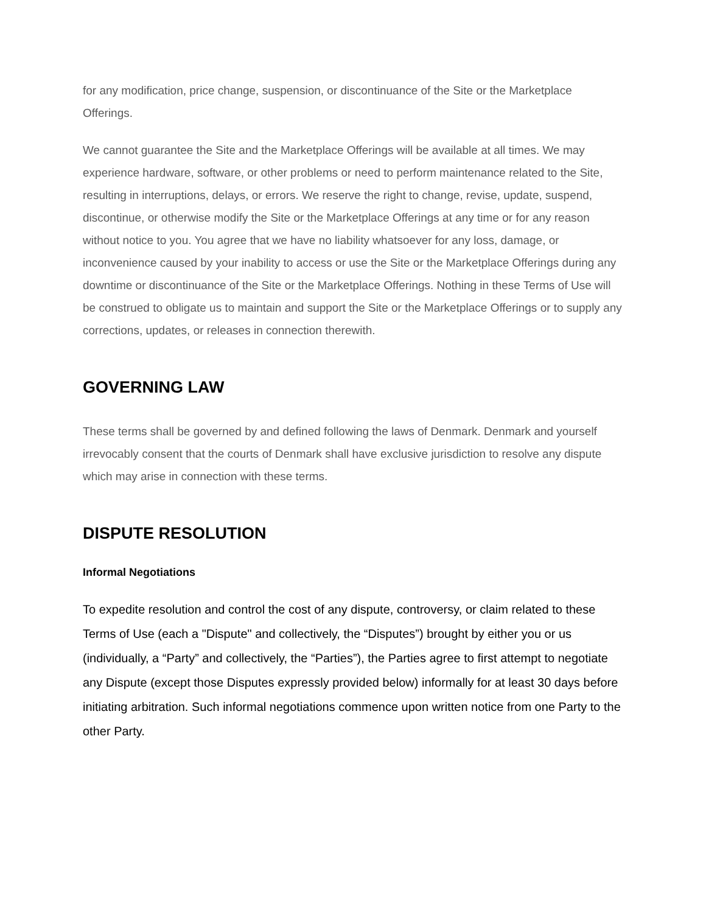for any modification, price change, suspension, or discontinuance of the Site or the Marketplace Offerings.
We cannot guarantee the Site and the Marketplace Offerings will be available at all times. We may experience hardware, software, or other problems or need to perform maintenance related to the Site, resulting in interruptions, delays, or errors. We reserve the right to change, revise, update, suspend, discontinue, or otherwise modify the Site or the Marketplace Offerings at any time or for any reason without notice to you. You agree that we have no liability whatsoever for any loss, damage, or inconvenience caused by your inability to access or use the Site or the Marketplace Offerings during any downtime or discontinuance of the Site or the Marketplace Offerings. Nothing in these Terms of Use will be construed to obligate us to maintain and support the Site or the Marketplace Offerings or to supply any corrections, updates, or releases in connection therewith.
GOVERNING LAW
These terms shall be governed by and defined following the laws of Denmark. Denmark and yourself irrevocably consent that the courts of Denmark shall have exclusive jurisdiction to resolve any dispute which may arise in connection with these terms.
DISPUTE RESOLUTION
Informal Negotiations
To expedite resolution and control the cost of any dispute, controversy, or claim related to these Terms of Use (each a "Dispute" and collectively, the “Disputes”) brought by either you or us (individually, a “Party” and collectively, the “Parties”), the Parties agree to first attempt to negotiate any Dispute (except those Disputes expressly provided below) informally for at least 30 days before initiating arbitration. Such informal negotiations commence upon written notice from one Party to the other Party.